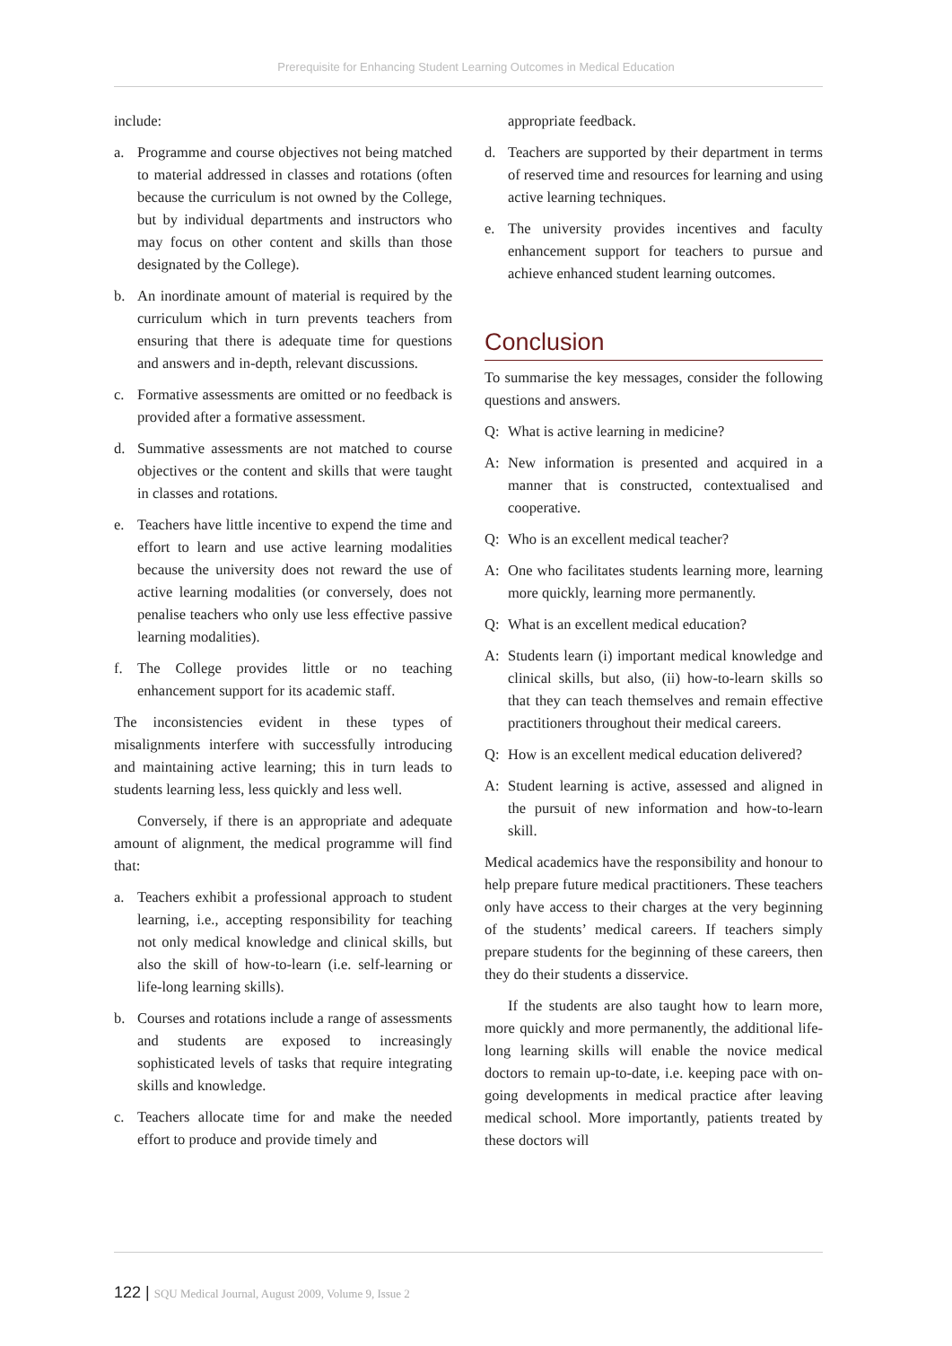Prerequisite for Enhancing Student Learning Outcomes in Medical Education
include:
a. Programme and course objectives not being matched to material addressed in classes and rotations (often because the curriculum is not owned by the College, but by individual departments and instructors who may focus on other content and skills than those designated by the College).
b. An inordinate amount of material is required by the curriculum which in turn prevents teachers from ensuring that there is adequate time for questions and answers and in-depth, relevant discussions.
c. Formative assessments are omitted or no feedback is provided after a formative assessment.
d. Summative assessments are not matched to course objectives or the content and skills that were taught in classes and rotations.
e. Teachers have little incentive to expend the time and effort to learn and use active learning modalities because the university does not reward the use of active learning modalities (or conversely, does not penalise teachers who only use less effective passive learning modalities).
f. The College provides little or no teaching enhancement support for its academic staff.
The inconsistencies evident in these types of misalignments interfere with successfully introducing and maintaining active learning; this in turn leads to students learning less, less quickly and less well.
Conversely, if there is an appropriate and adequate amount of alignment, the medical programme will find that:
a. Teachers exhibit a professional approach to student learning, i.e., accepting responsibility for teaching not only medical knowledge and clinical skills, but also the skill of how-to-learn (i.e. self-learning or life-long learning skills).
b. Courses and rotations include a range of assessments and students are exposed to increasingly sophisticated levels of tasks that require integrating skills and knowledge.
c. Teachers allocate time for and make the needed effort to produce and provide timely and
appropriate feedback.
d. Teachers are supported by their department in terms of reserved time and resources for learning and using active learning techniques.
e. The university provides incentives and faculty enhancement support for teachers to pursue and achieve enhanced student learning outcomes.
Conclusion
To summarise the key messages, consider the following questions and answers.
Q: What is active learning in medicine?
A: New information is presented and acquired in a manner that is constructed, contextualised and cooperative.
Q: Who is an excellent medical teacher?
A: One who facilitates students learning more, learning more quickly, learning more permanently.
Q: What is an excellent medical education?
A: Students learn (i) important medical knowledge and clinical skills, but also, (ii) how-to-learn skills so that they can teach themselves and remain effective practitioners throughout their medical careers.
Q: How is an excellent medical education delivered?
A: Student learning is active, assessed and aligned in the pursuit of new information and how-to-learn skill.
Medical academics have the responsibility and honour to help prepare future medical practitioners. These teachers only have access to their charges at the very beginning of the students’ medical careers. If teachers simply prepare students for the beginning of these careers, then they do their students a disservice.
If the students are also taught how to learn more, more quickly and more permanently, the additional life-long learning skills will enable the novice medical doctors to remain up-to-date, i.e. keeping pace with on-going developments in medical practice after leaving medical school. More importantly, patients treated by these doctors will
122 | SQU Medical Journal, August 2009, Volume 9, Issue 2